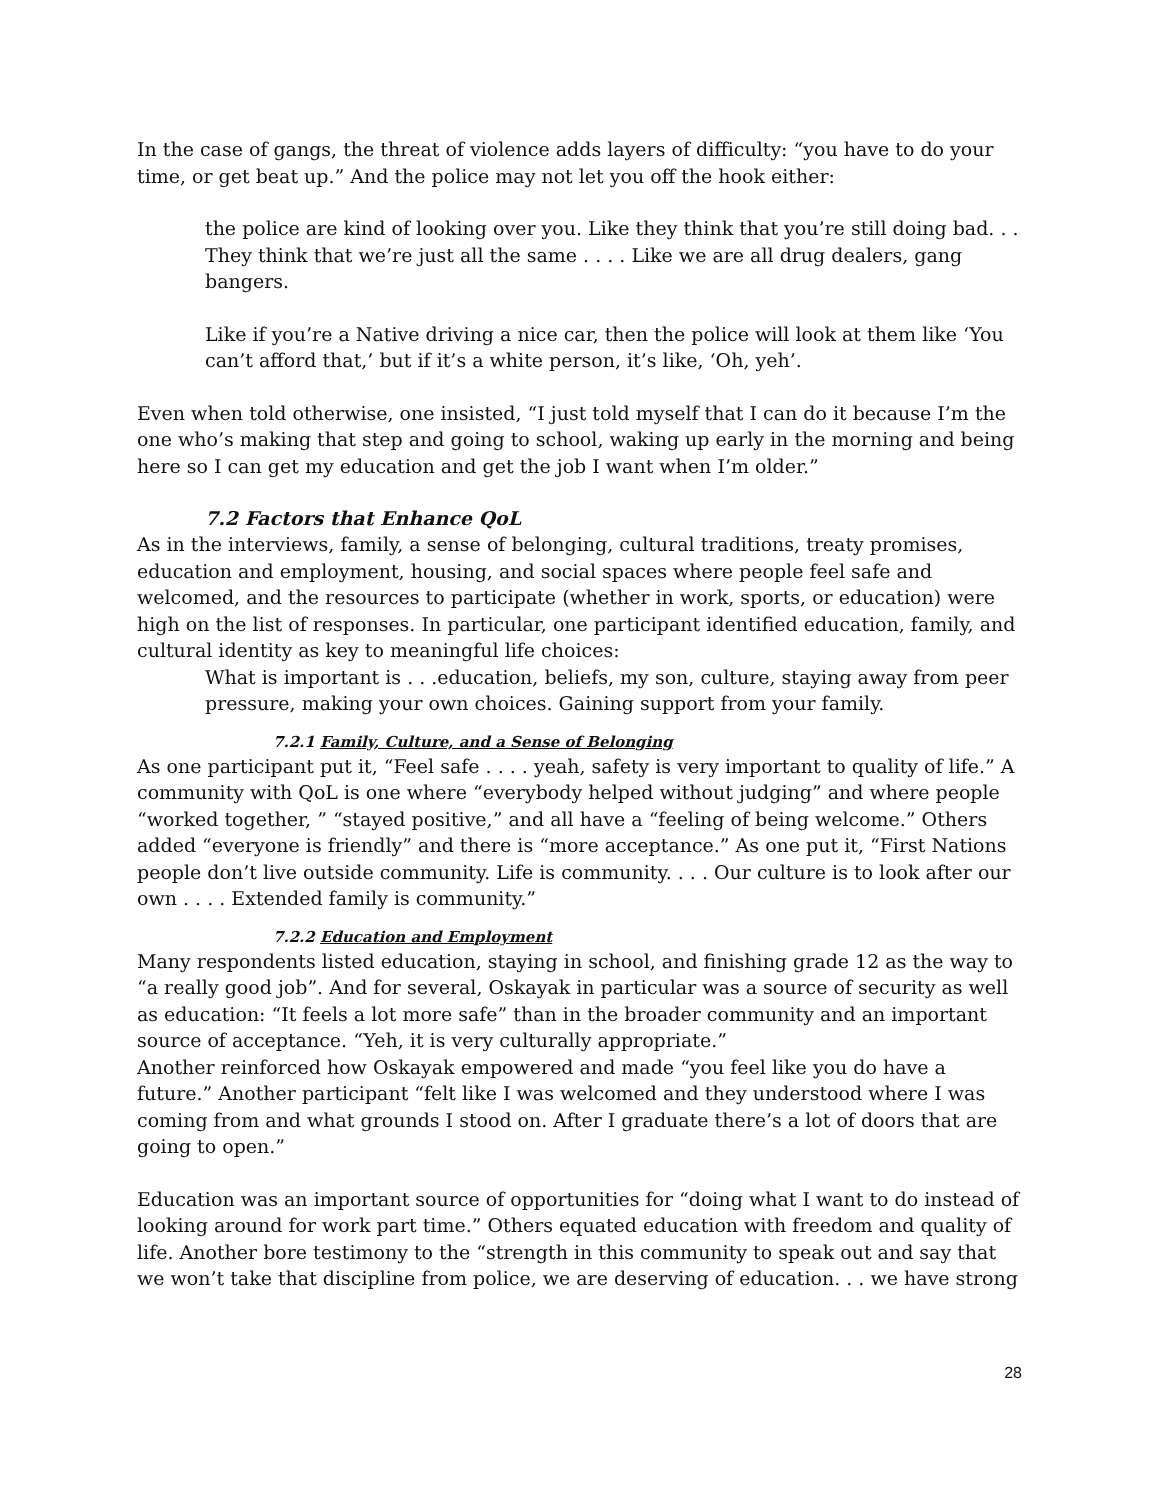In the case of gangs, the threat of violence adds layers of difficulty: “you have to do your time, or get beat up.” And the police may not let you off the hook either:
the police are kind of looking over you. Like they think that you’re still doing bad. . . They think that we’re just all the same . . . . Like we are all drug dealers, gang bangers.
Like if you’re a Native driving a nice car, then the police will look at them like ‘You can’t afford that,’ but if it’s a white person, it’s like, ‘Oh, yeh’.
Even when told otherwise, one insisted, “I just told myself that I can do it because I’m the one who’s making that step and going to school, waking up early in the morning and being here so I can get my education and get the job I want when I’m older.”
7.2 Factors that Enhance QoL
As in the interviews, family, a sense of belonging, cultural traditions, treaty promises, education and employment, housing, and social spaces where people feel safe and welcomed, and the resources to participate (whether in work, sports, or education) were high on the list of responses. In particular, one participant identified education, family, and cultural identity as key to meaningful life choices:
What is important is . . .education, beliefs, my son, culture, staying away from peer pressure, making your own choices. Gaining support from your family.
7.2.1 Family, Culture, and a Sense of Belonging
As one participant put it, “Feel safe . . . . yeah, safety is very important to quality of life.” A community with QoL is one where “everybody helped without judging” and where people “worked together, ” “stayed positive,” and all have a “feeling of being welcome.” Others added “everyone is friendly” and there is “more acceptance.” As one put it, “First Nations people don’t live outside community. Life is community. . . . Our culture is to look after our own . . . . Extended family is community.”
7.2.2 Education and Employment
Many respondents listed education, staying in school, and finishing grade 12 as the way to “a really good job”. And for several, Oskayak in particular was a source of security as well as education: “It feels a lot more safe” than in the broader community and an important source of acceptance. “Yeh, it is very culturally appropriate.”
Another reinforced how Oskayak empowered and made “you feel like you do have a future.” Another participant “felt like I was welcomed and they understood where I was coming from and what grounds I stood on. After I graduate there’s a lot of doors that are going to open.”
Education was an important source of opportunities for “doing what I want to do instead of looking around for work part time.” Others equated education with freedom and quality of life. Another bore testimony to the “strength in this community to speak out and say that we won’t take that discipline from police, we are deserving of education. . . we have strong
28